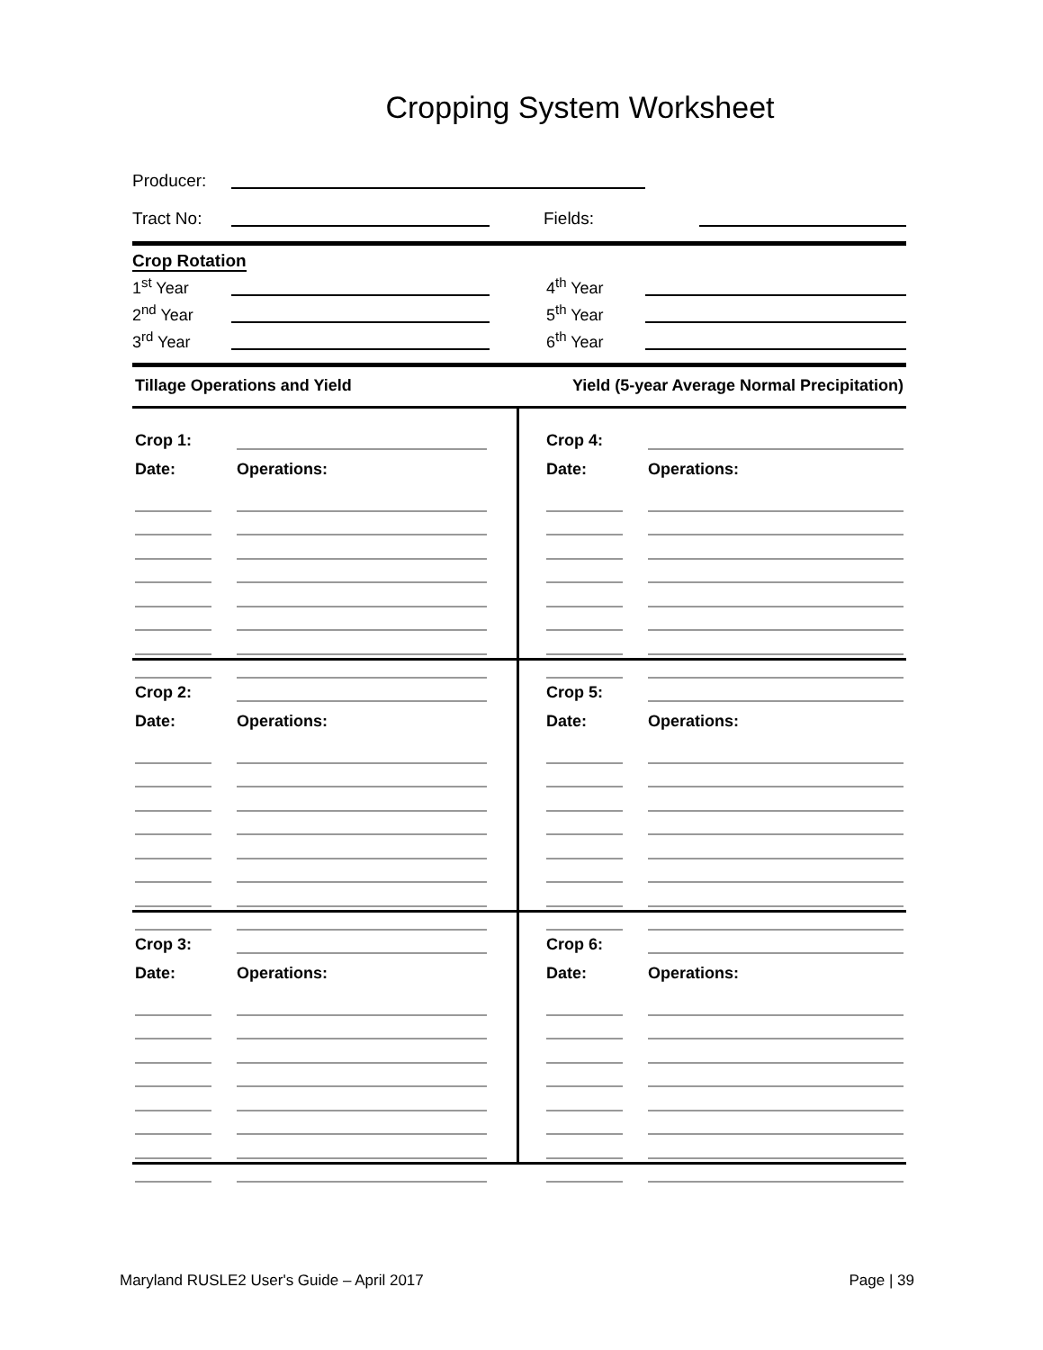Cropping System Worksheet
Producer:
Tract No: Fields:
Crop Rotation
1<sup>st</sup> Year
4<sup>th</sup> Year
2<sup>nd</sup> Year
5<sup>th</sup> Year
3<sup>rd</sup> Year
6<sup>th</sup> Year
Tillage Operations and Yield Yield (5-year Average Normal Precipitation)
Crop 1:
Date: Operations:
Crop 4:
Date: Operations:
Crop 2:
Date: Operations:
Crop 5:
Date: Operations:
Crop 3:
Date: Operations:
Crop 6:
Date: Operations:
Maryland RUSLE2 User's Guide – April 2017 Page | 39